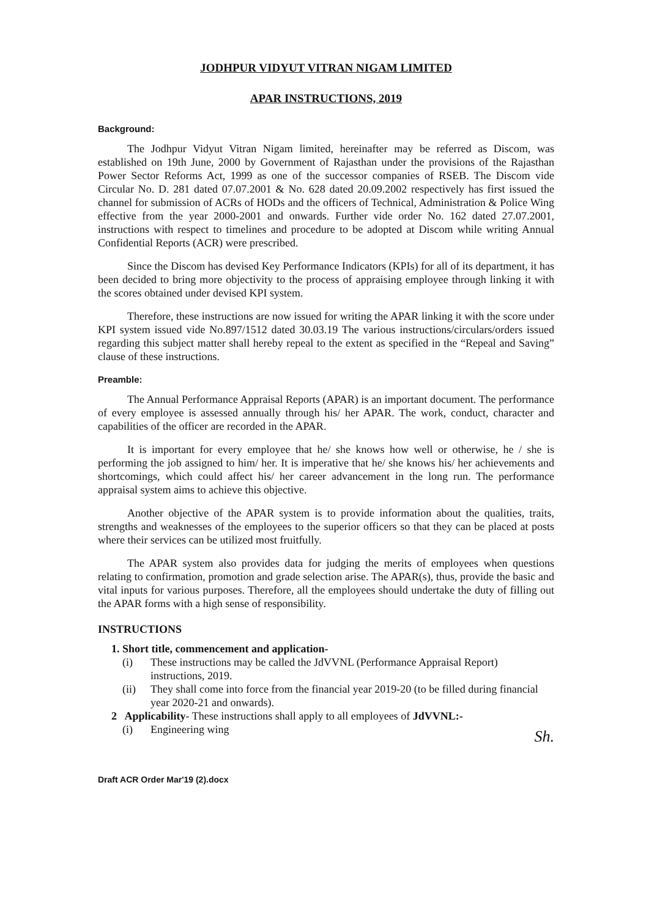JODHPUR VIDYUT VITRAN NIGAM LIMITED
APAR INSTRUCTIONS, 2019
Background:
The Jodhpur Vidyut Vitran Nigam limited, hereinafter may be referred as Discom, was established on 19th June, 2000 by Government of Rajasthan under the provisions of the Rajasthan Power Sector Reforms Act, 1999 as one of the successor companies of RSEB. The Discom vide Circular No. D. 281 dated 07.07.2001 & No. 628 dated 20.09.2002 respectively has first issued the channel for submission of ACRs of HODs and the officers of Technical, Administration & Police Wing effective from the year 2000-2001 and onwards. Further vide order No. 162 dated 27.07.2001, instructions with respect to timelines and procedure to be adopted at Discom while writing Annual Confidential Reports (ACR) were prescribed.
Since the Discom has devised Key Performance Indicators (KPIs) for all of its department, it has been decided to bring more objectivity to the process of appraising employee through linking it with the scores obtained under devised KPI system.
Therefore, these instructions are now issued for writing the APAR linking it with the score under KPI system issued vide No.897/1512 dated 30.03.19 The various instructions/circulars/orders issued regarding this subject matter shall hereby repeal to the extent as specified in the “Repeal and Saving” clause of these instructions.
Preamble:
The Annual Performance Appraisal Reports (APAR) is an important document. The performance of every employee is assessed annually through his/ her APAR. The work, conduct, character and capabilities of the officer are recorded in the APAR.
It is important for every employee that he/ she knows how well or otherwise, he / she is performing the job assigned to him/ her. It is imperative that he/ she knows his/ her achievements and shortcomings, which could affect his/ her career advancement in the long run. The performance appraisal system aims to achieve this objective.
Another objective of the APAR system is to provide information about the qualities, traits, strengths and weaknesses of the employees to the superior officers so that they can be placed at posts where their services can be utilized most fruitfully.
The APAR system also provides data for judging the merits of employees when questions relating to confirmation, promotion and grade selection arise. The APAR(s), thus, provide the basic and vital inputs for various purposes. Therefore, all the employees should undertake the duty of filling out the APAR forms with a high sense of responsibility.
INSTRUCTIONS
1. Short title, commencement and application-
(i) These instructions may be called the JdVVNL (Performance Appraisal Report) instructions, 2019.
(ii) They shall come into force from the financial year 2019-20 (to be filled during financial year 2020-21 and onwards).
2 Applicability- These instructions shall apply to all employees of JdVVNL:-
(i) Engineering wing
Sh.
Draft ACR Order Mar'19 (2).docx